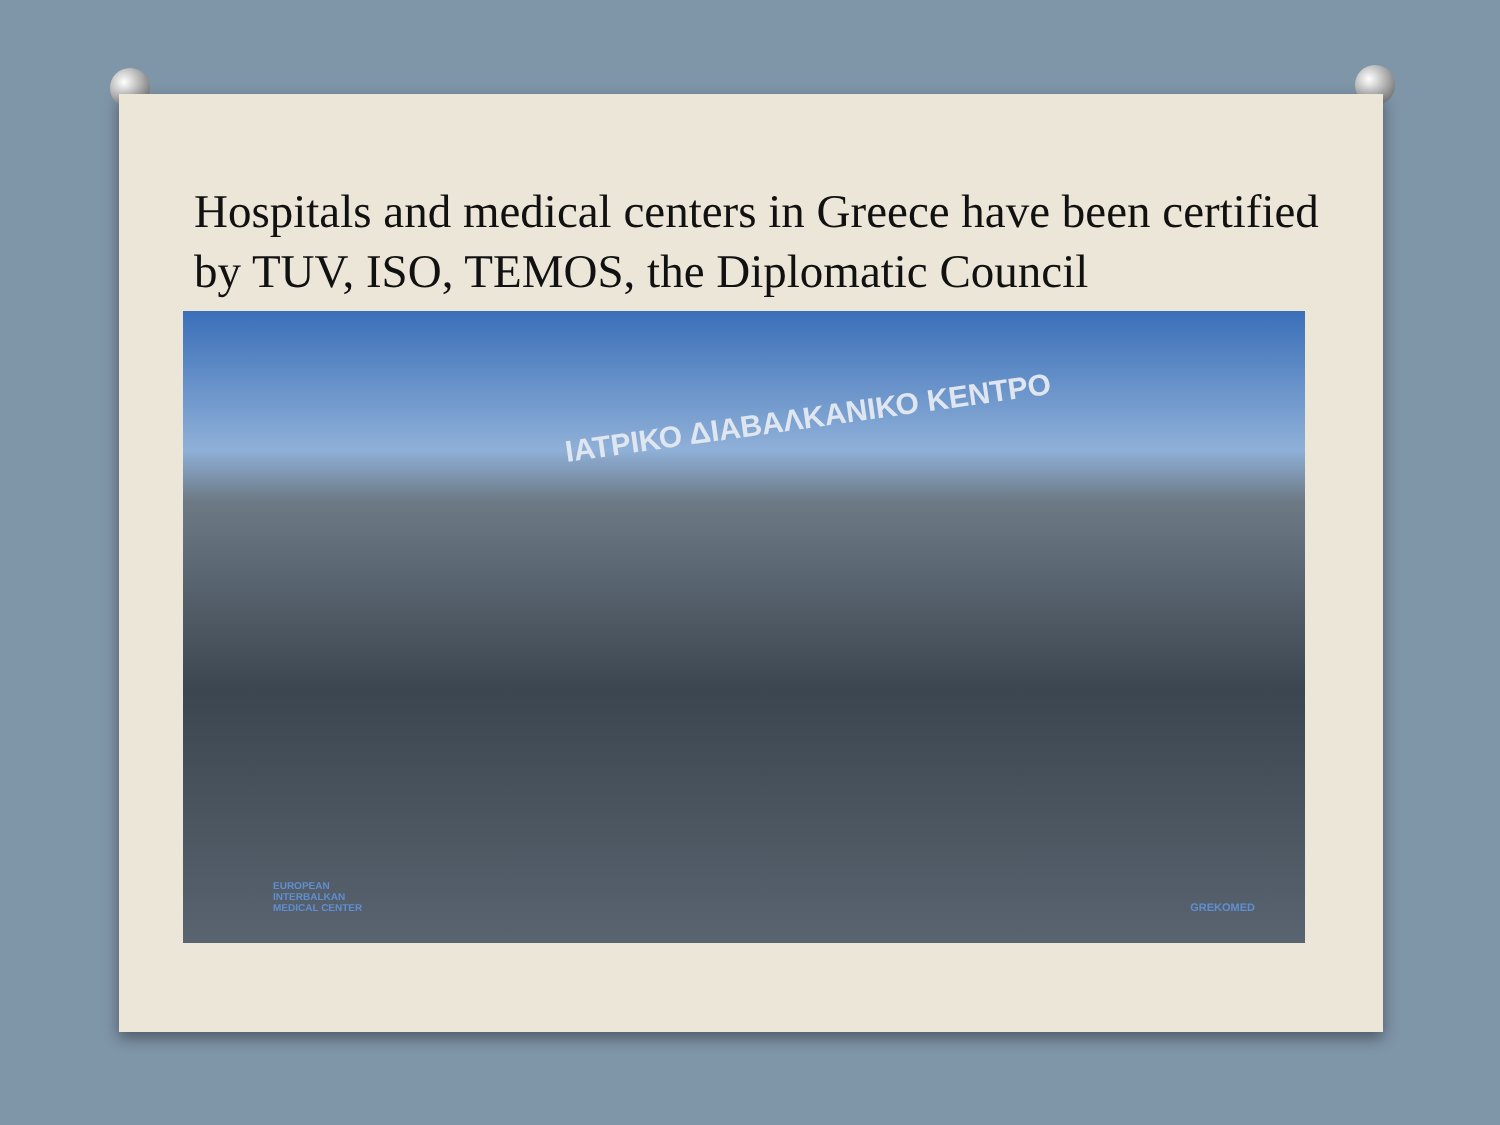Hospitals and medical centers in Greece have been certified by TUV, ISO, TEMOS, the Diplomatic Council
ΙΑΤΡΙΚΟ ΔΙΑΒΑΛΚΑΝΙΚΟ ΚΕΝΤΡΟ
EUROPEAN
INTERBALKAN
MEDICAL CENTER
GREKOMED